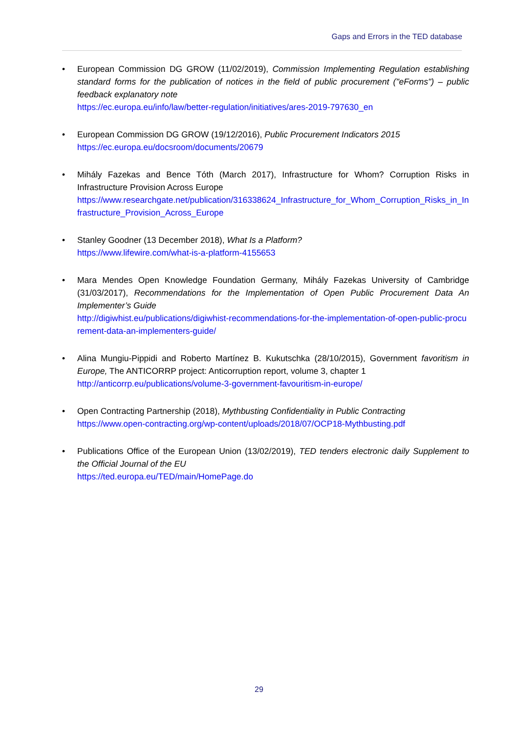Gaps and Errors in the TED database
• European Commission DG GROW (11/02/2019), Commission Implementing Regulation establishing standard forms for the publication of notices in the field of public procurement ("eForms") – public feedback explanatory note
https://ec.europa.eu/info/law/better-regulation/initiatives/ares-2019-797630_en
• European Commission DG GROW (19/12/2016), Public Procurement Indicators 2015
https://ec.europa.eu/docsroom/documents/20679
• Mihály Fazekas and Bence Tóth (March 2017), Infrastructure for Whom? Corruption Risks in Infrastructure Provision Across Europe
https://www.researchgate.net/publication/316338624_Infrastructure_for_Whom_Corruption_Risks_in_Infrastructure_Provision_Across_Europe
• Stanley Goodner (13 December 2018), What Is a Platform?
https://www.lifewire.com/what-is-a-platform-4155653
• Mara Mendes Open Knowledge Foundation Germany, Mihály Fazekas University of Cambridge (31/03/2017), Recommendations for the Implementation of Open Public Procurement Data An Implementer’s Guide
http://digiwhist.eu/publications/digiwhist-recommendations-for-the-implementation-of-open-public-procurement-data-an-implementers-guide/
• Alina Mungiu-Pippidi and Roberto Martínez B. Kukutschka (28/10/2015), Government favoritism in Europe, The ANTICORRP project: Anticorruption report, volume 3, chapter 1
http://anticorrp.eu/publications/volume-3-government-favouritism-in-europe/
• Open Contracting Partnership (2018), Mythbusting Confidentiality in Public Contracting
https://www.open-contracting.org/wp-content/uploads/2018/07/OCP18-Mythbusting.pdf
• Publications Office of the European Union (13/02/2019), TED tenders electronic daily Supplement to the Official Journal of the EU
https://ted.europa.eu/TED/main/HomePage.do
29